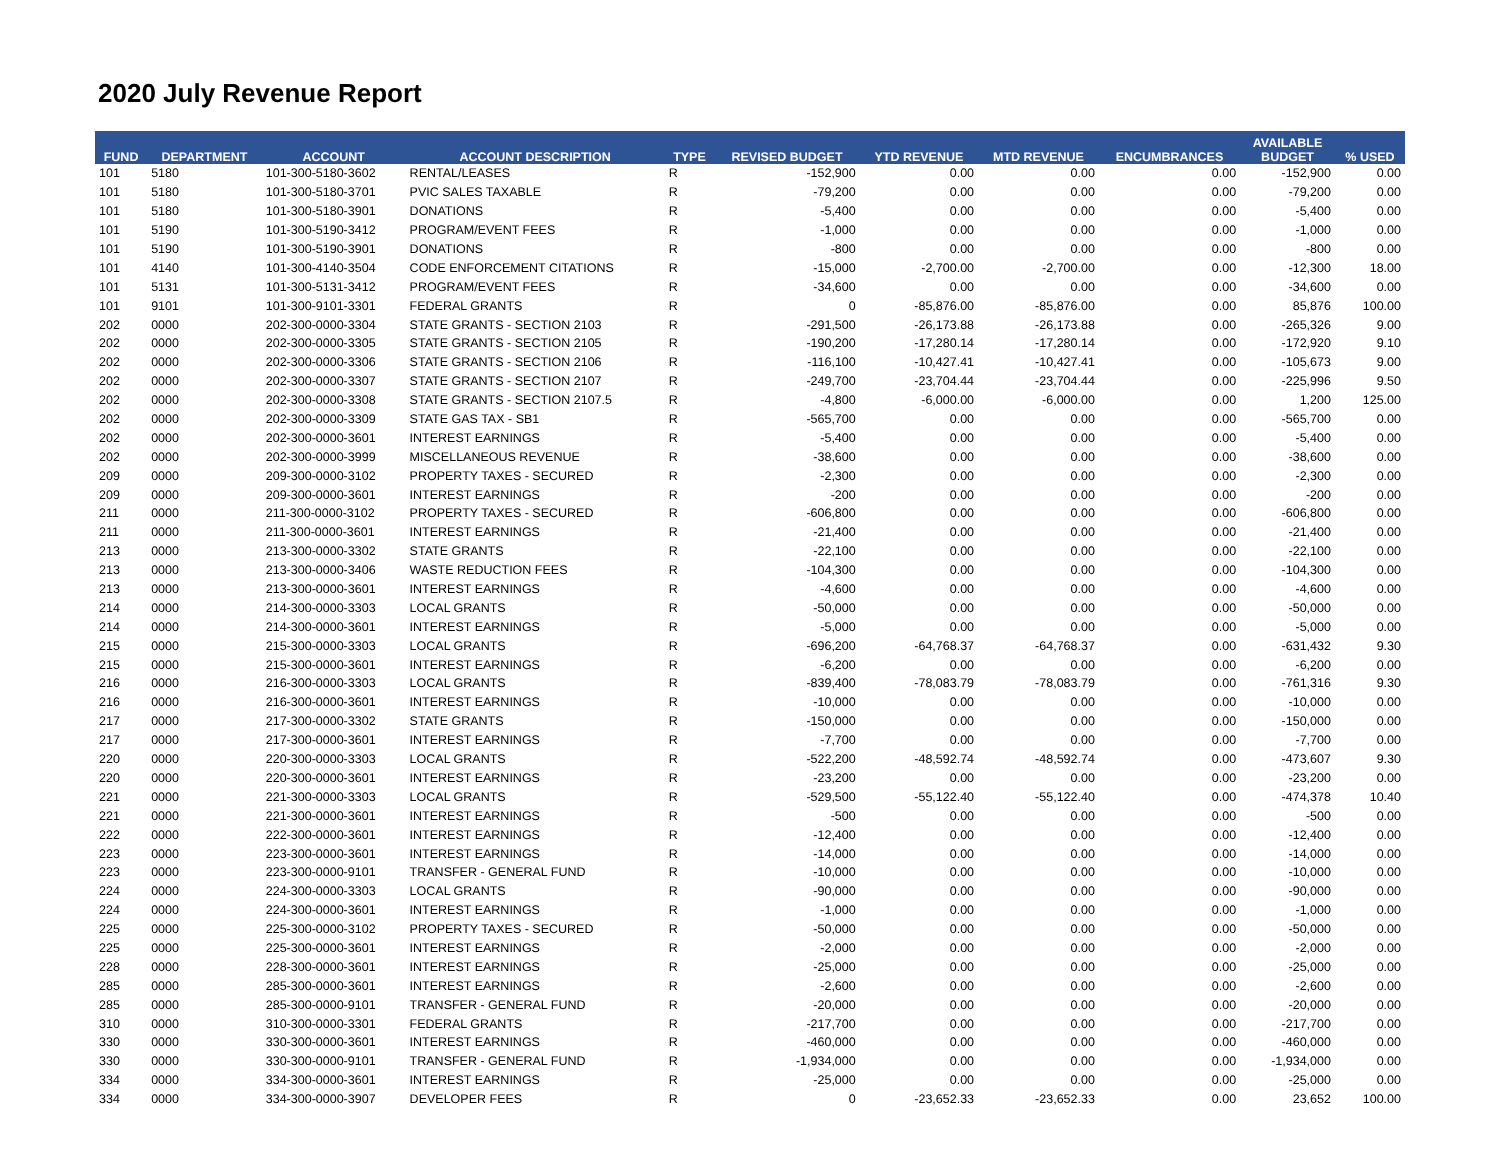2020 July Revenue Report
| FUND | DEPARTMENT | ACCOUNT | ACCOUNT DESCRIPTION | TYPE | REVISED BUDGET | YTD REVENUE | MTD REVENUE | ENCUMBRANCES | AVAILABLE BUDGET | % USED |
| --- | --- | --- | --- | --- | --- | --- | --- | --- | --- | --- |
| 101 | 5180 | 101-300-5180-3602 | RENTAL/LEASES | R | -152,900 | 0.00 | 0.00 | 0.00 | -152,900 | 0.00 |
| 101 | 5180 | 101-300-5180-3701 | PVIC SALES TAXABLE | R | -79,200 | 0.00 | 0.00 | 0.00 | -79,200 | 0.00 |
| 101 | 5180 | 101-300-5180-3901 | DONATIONS | R | -5,400 | 0.00 | 0.00 | 0.00 | -5,400 | 0.00 |
| 101 | 5190 | 101-300-5190-3412 | PROGRAM/EVENT FEES | R | -1,000 | 0.00 | 0.00 | 0.00 | -1,000 | 0.00 |
| 101 | 5190 | 101-300-5190-3901 | DONATIONS | R | -800 | 0.00 | 0.00 | 0.00 | -800 | 0.00 |
| 101 | 4140 | 101-300-4140-3504 | CODE ENFORCEMENT CITATIONS | R | -15,000 | -2,700.00 | -2,700.00 | 0.00 | -12,300 | 18.00 |
| 101 | 5131 | 101-300-5131-3412 | PROGRAM/EVENT FEES | R | -34,600 | 0.00 | 0.00 | 0.00 | -34,600 | 0.00 |
| 101 | 9101 | 101-300-9101-3301 | FEDERAL GRANTS | R | 0 | -85,876.00 | -85,876.00 | 0.00 | 85,876 | 100.00 |
| 202 | 0000 | 202-300-0000-3304 | STATE GRANTS - SECTION 2103 | R | -291,500 | -26,173.88 | -26,173.88 | 0.00 | -265,326 | 9.00 |
| 202 | 0000 | 202-300-0000-3305 | STATE GRANTS - SECTION 2105 | R | -190,200 | -17,280.14 | -17,280.14 | 0.00 | -172,920 | 9.10 |
| 202 | 0000 | 202-300-0000-3306 | STATE GRANTS - SECTION 2106 | R | -116,100 | -10,427.41 | -10,427.41 | 0.00 | -105,673 | 9.00 |
| 202 | 0000 | 202-300-0000-3307 | STATE GRANTS - SECTION 2107 | R | -249,700 | -23,704.44 | -23,704.44 | 0.00 | -225,996 | 9.50 |
| 202 | 0000 | 202-300-0000-3308 | STATE GRANTS - SECTION 2107.5 | R | -4,800 | -6,000.00 | -6,000.00 | 0.00 | 1,200 | 125.00 |
| 202 | 0000 | 202-300-0000-3309 | STATE GAS TAX - SB1 | R | -565,700 | 0.00 | 0.00 | 0.00 | -565,700 | 0.00 |
| 202 | 0000 | 202-300-0000-3601 | INTEREST EARNINGS | R | -5,400 | 0.00 | 0.00 | 0.00 | -5,400 | 0.00 |
| 202 | 0000 | 202-300-0000-3999 | MISCELLANEOUS REVENUE | R | -38,600 | 0.00 | 0.00 | 0.00 | -38,600 | 0.00 |
| 209 | 0000 | 209-300-0000-3102 | PROPERTY TAXES - SECURED | R | -2,300 | 0.00 | 0.00 | 0.00 | -2,300 | 0.00 |
| 209 | 0000 | 209-300-0000-3601 | INTEREST EARNINGS | R | -200 | 0.00 | 0.00 | 0.00 | -200 | 0.00 |
| 211 | 0000 | 211-300-0000-3102 | PROPERTY TAXES - SECURED | R | -606,800 | 0.00 | 0.00 | 0.00 | -606,800 | 0.00 |
| 211 | 0000 | 211-300-0000-3601 | INTEREST EARNINGS | R | -21,400 | 0.00 | 0.00 | 0.00 | -21,400 | 0.00 |
| 213 | 0000 | 213-300-0000-3302 | STATE GRANTS | R | -22,100 | 0.00 | 0.00 | 0.00 | -22,100 | 0.00 |
| 213 | 0000 | 213-300-0000-3406 | WASTE REDUCTION FEES | R | -104,300 | 0.00 | 0.00 | 0.00 | -104,300 | 0.00 |
| 213 | 0000 | 213-300-0000-3601 | INTEREST EARNINGS | R | -4,600 | 0.00 | 0.00 | 0.00 | -4,600 | 0.00 |
| 214 | 0000 | 214-300-0000-3303 | LOCAL GRANTS | R | -50,000 | 0.00 | 0.00 | 0.00 | -50,000 | 0.00 |
| 214 | 0000 | 214-300-0000-3601 | INTEREST EARNINGS | R | -5,000 | 0.00 | 0.00 | 0.00 | -5,000 | 0.00 |
| 215 | 0000 | 215-300-0000-3303 | LOCAL GRANTS | R | -696,200 | -64,768.37 | -64,768.37 | 0.00 | -631,432 | 9.30 |
| 215 | 0000 | 215-300-0000-3601 | INTEREST EARNINGS | R | -6,200 | 0.00 | 0.00 | 0.00 | -6,200 | 0.00 |
| 216 | 0000 | 216-300-0000-3303 | LOCAL GRANTS | R | -839,400 | -78,083.79 | -78,083.79 | 0.00 | -761,316 | 9.30 |
| 216 | 0000 | 216-300-0000-3601 | INTEREST EARNINGS | R | -10,000 | 0.00 | 0.00 | 0.00 | -10,000 | 0.00 |
| 217 | 0000 | 217-300-0000-3302 | STATE GRANTS | R | -150,000 | 0.00 | 0.00 | 0.00 | -150,000 | 0.00 |
| 217 | 0000 | 217-300-0000-3601 | INTEREST EARNINGS | R | -7,700 | 0.00 | 0.00 | 0.00 | -7,700 | 0.00 |
| 220 | 0000 | 220-300-0000-3303 | LOCAL GRANTS | R | -522,200 | -48,592.74 | -48,592.74 | 0.00 | -473,607 | 9.30 |
| 220 | 0000 | 220-300-0000-3601 | INTEREST EARNINGS | R | -23,200 | 0.00 | 0.00 | 0.00 | -23,200 | 0.00 |
| 221 | 0000 | 221-300-0000-3303 | LOCAL GRANTS | R | -529,500 | -55,122.40 | -55,122.40 | 0.00 | -474,378 | 10.40 |
| 221 | 0000 | 221-300-0000-3601 | INTEREST EARNINGS | R | -500 | 0.00 | 0.00 | 0.00 | -500 | 0.00 |
| 222 | 0000 | 222-300-0000-3601 | INTEREST EARNINGS | R | -12,400 | 0.00 | 0.00 | 0.00 | -12,400 | 0.00 |
| 223 | 0000 | 223-300-0000-3601 | INTEREST EARNINGS | R | -14,000 | 0.00 | 0.00 | 0.00 | -14,000 | 0.00 |
| 223 | 0000 | 223-300-0000-9101 | TRANSFER - GENERAL FUND | R | -10,000 | 0.00 | 0.00 | 0.00 | -10,000 | 0.00 |
| 224 | 0000 | 224-300-0000-3303 | LOCAL GRANTS | R | -90,000 | 0.00 | 0.00 | 0.00 | -90,000 | 0.00 |
| 224 | 0000 | 224-300-0000-3601 | INTEREST EARNINGS | R | -1,000 | 0.00 | 0.00 | 0.00 | -1,000 | 0.00 |
| 225 | 0000 | 225-300-0000-3102 | PROPERTY TAXES - SECURED | R | -50,000 | 0.00 | 0.00 | 0.00 | -50,000 | 0.00 |
| 225 | 0000 | 225-300-0000-3601 | INTEREST EARNINGS | R | -2,000 | 0.00 | 0.00 | 0.00 | -2,000 | 0.00 |
| 228 | 0000 | 228-300-0000-3601 | INTEREST EARNINGS | R | -25,000 | 0.00 | 0.00 | 0.00 | -25,000 | 0.00 |
| 285 | 0000 | 285-300-0000-3601 | INTEREST EARNINGS | R | -2,600 | 0.00 | 0.00 | 0.00 | -2,600 | 0.00 |
| 285 | 0000 | 285-300-0000-9101 | TRANSFER - GENERAL FUND | R | -20,000 | 0.00 | 0.00 | 0.00 | -20,000 | 0.00 |
| 310 | 0000 | 310-300-0000-3301 | FEDERAL GRANTS | R | -217,700 | 0.00 | 0.00 | 0.00 | -217,700 | 0.00 |
| 330 | 0000 | 330-300-0000-3601 | INTEREST EARNINGS | R | -460,000 | 0.00 | 0.00 | 0.00 | -460,000 | 0.00 |
| 330 | 0000 | 330-300-0000-9101 | TRANSFER - GENERAL FUND | R | -1,934,000 | 0.00 | 0.00 | 0.00 | -1,934,000 | 0.00 |
| 334 | 0000 | 334-300-0000-3601 | INTEREST EARNINGS | R | -25,000 | 0.00 | 0.00 | 0.00 | -25,000 | 0.00 |
| 334 | 0000 | 334-300-0000-3907 | DEVELOPER FEES | R | 0 | -23,652.33 | -23,652.33 | 0.00 | 23,652 | 100.00 |